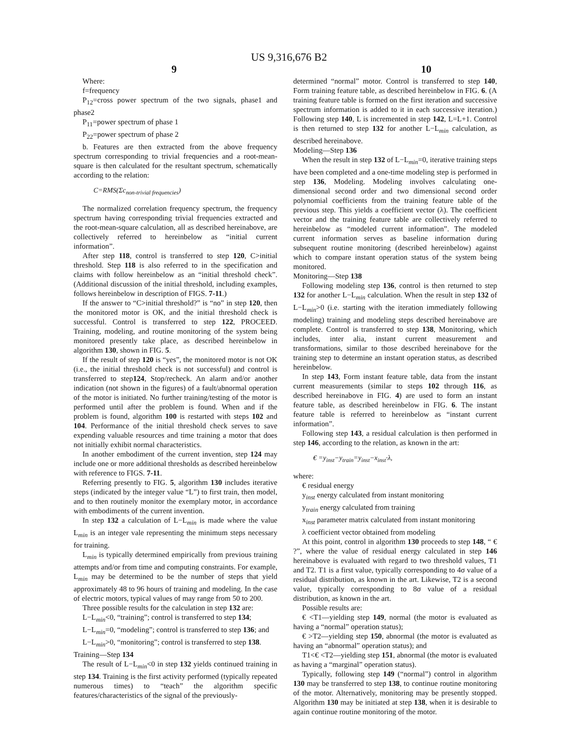US 9,316,676 B2
9 10
Where:
f=frequency
P<sub>12</sub>=cross power spectrum of the two signals, phase1 and phase2
P<sub>11</sub>=power spectrum of phase 1
P<sub>22</sub>=power spectrum of phase 2
b. Features are then extracted from the above frequency spectrum corresponding to trivial frequencies and a root-mean-square is then calculated for the resultant spectrum, schematically according to the relation:
C=RMS(Σc<sub>non-trivial frequencies</sub>)
The normalized correlation frequency spectrum, the frequency spectrum having corresponding trivial frequencies extracted and the root-mean-square calculation, all as described hereinabove, are collectively referred to hereinbelow as “initial current information”.
After step 118, control is transferred to step 120, C>initial threshold. Step 118 is also referred to in the specification and claims with follow hereinbelow as an “initial threshold check”. (Additional discussion of the initial threshold, including examples, follows hereinbelow in description of FIGS. 7-11.)
If the answer to “C>initial threshold?” is “no” in step 120, then the monitored motor is OK, and the initial threshold check is successful. Control is transferred to step 122, PROCEED. Training, modeling, and routine monitoring of the system being monitored presently take place, as described hereinbelow in algorithm 130, shown in FIG. 5.
If the result of step 120 is “yes”, the monitored motor is not OK (i.e., the initial threshold check is not successful) and control is transferred to step124, Stop/recheck. An alarm and/or another indication (not shown in the figures) of a fault/abnormal operation of the motor is initiated. No further training/testing of the motor is performed until after the problem is found. When and if the problem is found, algorithm 100 is restarted with steps 102 and 104. Performance of the initial threshold check serves to save expending valuable resources and time training a motor that does not initially exhibit normal characteristics.
In another embodiment of the current invention, step 124 may include one or more additional thresholds as described hereinbelow with reference to FIGS. 7-11.
Referring presently to FIG. 5, algorithm 130 includes iterative steps (indicated by the integer value “L”) to first train, then model, and to then routinely monitor the exemplary motor, in accordance with embodiments of the current invention.
In step 132 a calculation of L−L<sub>min</sub> is made where the value L<sub>min</sub> is an integer vale representing the minimum steps necessary for training.
L<sub>min</sub> is typically determined empirically from previous training attempts and/or from time and computing constraints. For example, L<sub>min</sub> may be determined to be the number of steps that yield approximately 48 to 96 hours of training and modeling. In the case of electric motors, typical values of may range from 50 to 200.
Three possible results for the calculation in step 132 are:
L−L<sub>min</sub><0, “training”; control is transferred to step 134;
L−L<sub>min</sub>=0, “modeling”; control is transferred to step 136; and
L−L<sub>min</sub>>0, “monitoring”; control is transferred to step 138.
Training—Step 134
The result of L−L<sub>min</sub><0 in step 132 yields continued training in step 134. Training is the first activity performed (typically repeated numerous times) to “teach” the algorithm specific features/characteristics of the signal of the previously-
determined “normal” motor. Control is transferred to step 140, Form training feature table, as described hereinbelow in FIG. 6. (A training feature table is formed on the first iteration and successive spectrum information is added to it in each successive iteration.) Following step 140, L is incremented in step 142, L=L+1. Control is then returned to step 132 for another L−L<sub>min</sub> calculation, as described hereinabove.
Modeling—Step 136
When the result in step 132 of L−L<sub>min</sub>=0, iterative training steps have been completed and a one-time modeling step is performed in step 136, Modeling. Modeling involves calculating one-dimensional second order and two dimensional second order polynomial coefficients from the training feature table of the previous step. This yields a coefficient vector (λ). The coefficient vector and the training feature table are collectively referred to hereinbelow as “modeled current information”. The modeled current information serves as baseline information during subsequent routine monitoring (described hereinbelow) against which to compare instant operation status of the system being monitored.
Monitoring—Step 138
Following modeling step 136, control is then returned to step 132 for another L−L<sub>min</sub> calculation. When the result in step 132 of L−L<sub>min</sub>>0 (i.e. starting with the iteration immediately following modeling) training and modeling steps described hereinabove are complete. Control is transferred to step 138, Monitoring, which includes, inter alia, instant current measurement and transformations, similar to those described hereinabove for the training step to determine an instant operation status, as described hereinbelow.
In step 143, Form instant feature table, data from the instant current measurements (similar to steps 102 through 116, as described hereinabove in FIG. 4) are used to form an instant feature table, as described hereinbelow in FIG. 6. The instant feature table is referred to hereinbelow as “instant current information”.
Following step 143, a residual calculation is then performed in step 146, according to the relation, as known in the art:
€ =y<sub>inst</sub>−y<sub>train</sub>=y<sub>inst</sub>−x<sub>inst</sub>·λ,
where:
€ residual energy
y<sub>inst</sub> energy calculated from instant monitoring
y<sub>train</sub> energy calculated from training
x<sub>inst</sub> parameter matrix calculated from instant monitoring
λ coefficient vector obtained from modeling
At this point, control in algorithm 130 proceeds to step 148, “ € ?”, where the value of residual energy calculated in step 146 hereinabove is evaluated with regard to two threshold values, T1 and T2. T1 is a first value, typically corresponding to 4σ value of a residual distribution, as known in the art. Likewise, T2 is a second value, typically corresponding to 8σ value of a residual distribution, as known in the art.
Possible results are:
€ <T1—yielding step 149, normal (the motor is evaluated as having a “normal” operation status);
€ >T2—yielding step 150, abnormal (the motor is evaluated as having an “abnormal” operation status); and
T1<€ <T2—yielding step 151, abnormal (the motor is evaluated as having a “marginal” operation status).
Typically, following step 149 (“normal”) control in algorithm 130 may be transferred to step 138, to continue routine monitoring of the motor. Alternatively, monitoring may be presently stopped. Algorithm 130 may be initiated at step 138, when it is desirable to again continue routine monitoring of the motor.